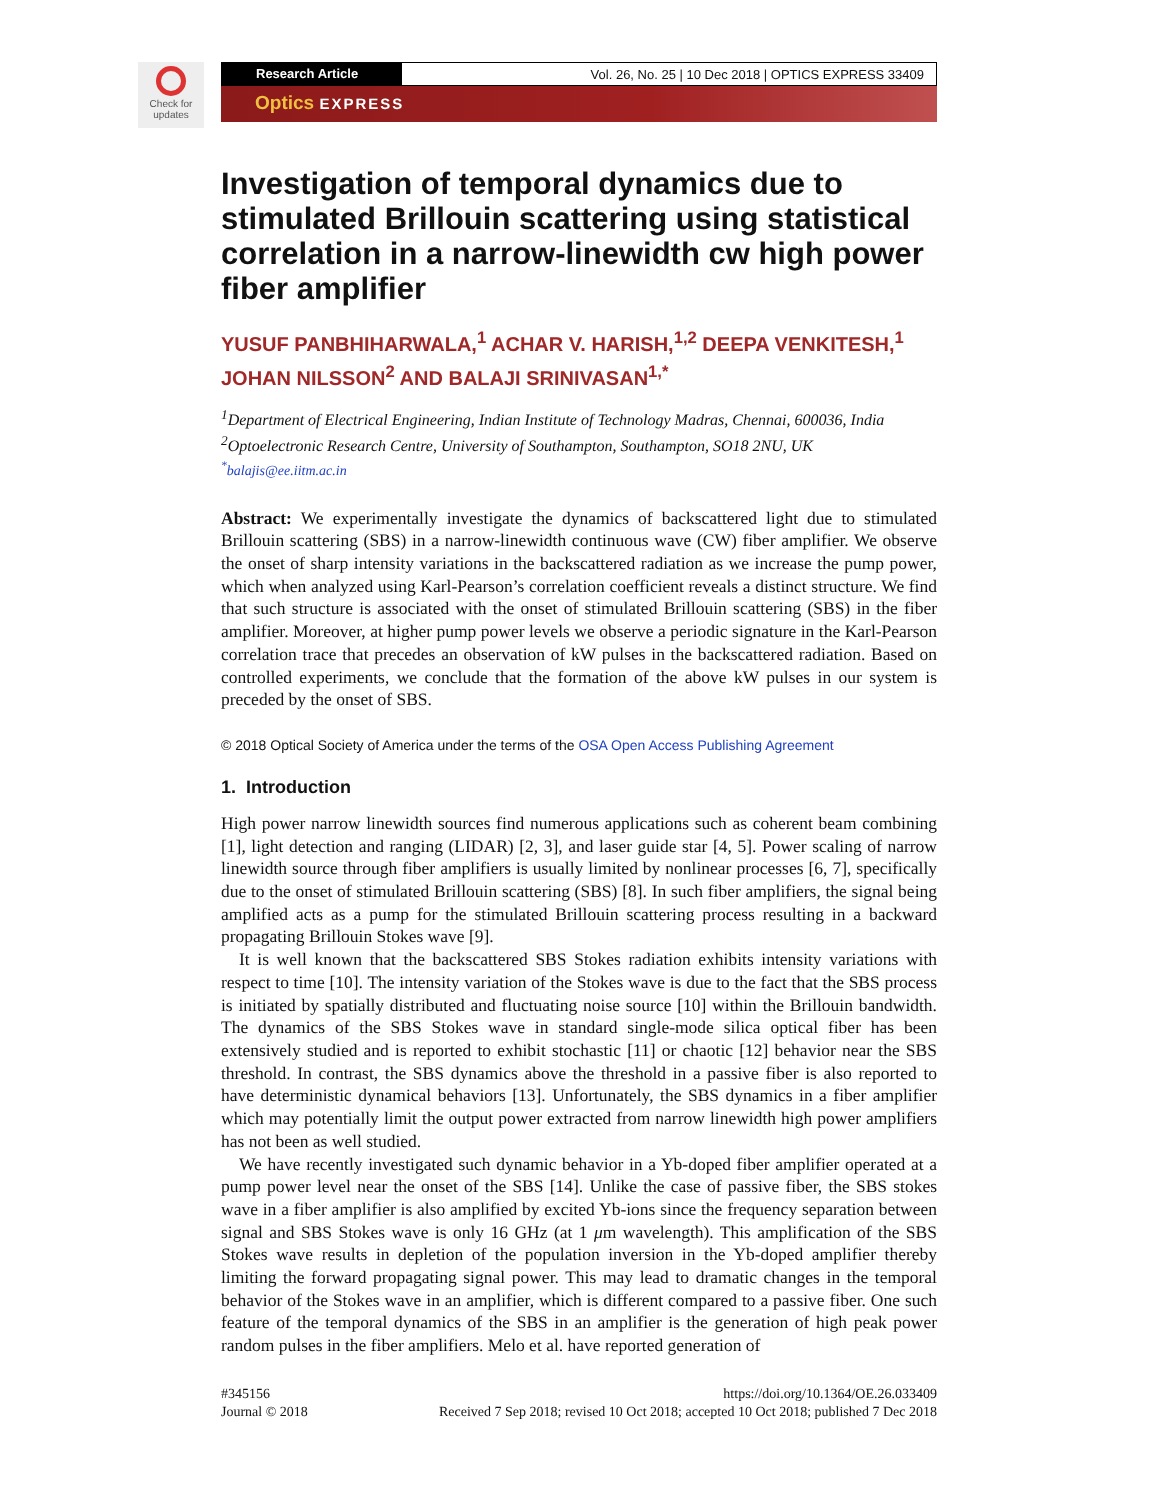Check for updates
Research Article Vol. 26, No. 25 | 10 Dec 2018 | OPTICS EXPRESS 33409
Optics EXPRESS
Investigation of temporal dynamics due to stimulated Brillouin scattering using statistical correlation in a narrow-linewidth cw high power fiber amplifier
YUSUF PANBHIHARWALA,<sup>1</sup> ACHAR V. HARISH,<sup>1,2</sup> DEEPA VENKITESH,<sup>1</sup> JOHAN NILSSON<sup>2</sup> AND BALAJI SRINIVASAN<sup>1,*</sup>
<sup>1</sup> Department of Electrical Engineering, Indian Institute of Technology Madras, Chennai, 600036, India
<sup>2</sup> Optoelectronic Research Centre, University of Southampton, Southampton, SO18 2NU, UK
<sup>*</sup> balajis@ee.iitm.ac.in
Abstract: We experimentally investigate the dynamics of backscattered light due to stimulated Brillouin scattering (SBS) in a narrow-linewidth continuous wave (CW) fiber amplifier. We observe the onset of sharp intensity variations in the backscattered radiation as we increase the pump power, which when analyzed using Karl-Pearson’s correlation coefficient reveals a distinct structure. We find that such structure is associated with the onset of stimulated Brillouin scattering (SBS) in the fiber amplifier. Moreover, at higher pump power levels we observe a periodic signature in the Karl-Pearson correlation trace that precedes an observation of kW pulses in the backscattered radiation. Based on controlled experiments, we conclude that the formation of the above kW pulses in our system is preceded by the onset of SBS.
© 2018 Optical Society of America under the terms of the OSA Open Access Publishing Agreement
1. Introduction
High power narrow linewidth sources find numerous applications such as coherent beam combining [1], light detection and ranging (LIDAR) [2, 3], and laser guide star [4, 5]. Power scaling of narrow linewidth source through fiber amplifiers is usually limited by nonlinear processes [6, 7], specifically due to the onset of stimulated Brillouin scattering (SBS) [8]. In such fiber amplifiers, the signal being amplified acts as a pump for the stimulated Brillouin scattering process resulting in a backward propagating Brillouin Stokes wave [9].
It is well known that the backscattered SBS Stokes radiation exhibits intensity variations with respect to time [10]. The intensity variation of the Stokes wave is due to the fact that the SBS process is initiated by spatially distributed and fluctuating noise source [10] within the Brillouin bandwidth. The dynamics of the SBS Stokes wave in standard single-mode silica optical fiber has been extensively studied and is reported to exhibit stochastic [11] or chaotic [12] behavior near the SBS threshold. In contrast, the SBS dynamics above the threshold in a passive fiber is also reported to have deterministic dynamical behaviors [13]. Unfortunately, the SBS dynamics in a fiber amplifier which may potentially limit the output power extracted from narrow linewidth high power amplifiers has not been as well studied.
We have recently investigated such dynamic behavior in a Yb-doped fiber amplifier operated at a pump power level near the onset of the SBS [14]. Unlike the case of passive fiber, the SBS stokes wave in a fiber amplifier is also amplified by excited Yb-ions since the frequency separation between signal and SBS Stokes wave is only 16 GHz (at 1 μm wavelength). This amplification of the SBS Stokes wave results in depletion of the population inversion in the Yb-doped amplifier thereby limiting the forward propagating signal power. This may lead to dramatic changes in the temporal behavior of the Stokes wave in an amplifier, which is different compared to a passive fiber. One such feature of the temporal dynamics of the SBS in an amplifier is the generation of high peak power random pulses in the fiber amplifiers. Melo et al. have reported generation of
#345156
Journal © 2018
https://doi.org/10.1364/OE.26.033409
Received 7 Sep 2018; revised 10 Oct 2018; accepted 10 Oct 2018; published 7 Dec 2018